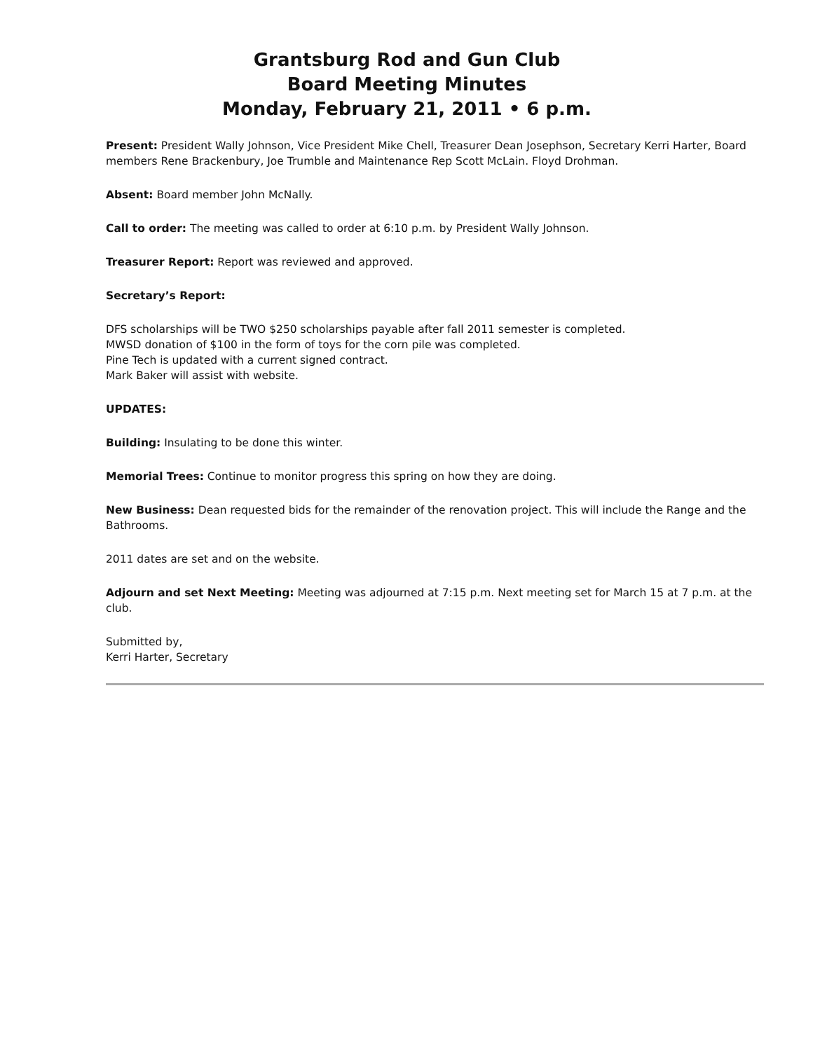Grantsburg Rod and Gun Club
Board Meeting Minutes
Monday, February 21, 2011 • 6 p.m.
Present: President Wally Johnson, Vice President Mike Chell, Treasurer Dean Josephson, Secretary Kerri Harter, Board members Rene Brackenbury, Joe Trumble and Maintenance Rep Scott McLain. Floyd Drohman.
Absent: Board member John McNally.
Call to order: The meeting was called to order at 6:10 p.m. by President Wally Johnson.
Treasurer Report: Report was reviewed and approved.
Secretary’s Report:
DFS scholarships will be TWO $250 scholarships payable after fall 2011 semester is completed.
MWSD donation of $100 in the form of toys for the corn pile was completed.
Pine Tech is updated with a current signed contract.
Mark Baker will assist with website.
UPDATES:
Building: Insulating to be done this winter.
Memorial Trees: Continue to monitor progress this spring on how they are doing.
New Business: Dean requested bids for the remainder of the renovation project. This will include the Range and the Bathrooms.
2011 dates are set and on the website.
Adjourn and set Next Meeting: Meeting was adjourned at 7:15 p.m. Next meeting set for March 15 at 7 p.m. at the club.
Submitted by,
Kerri Harter, Secretary